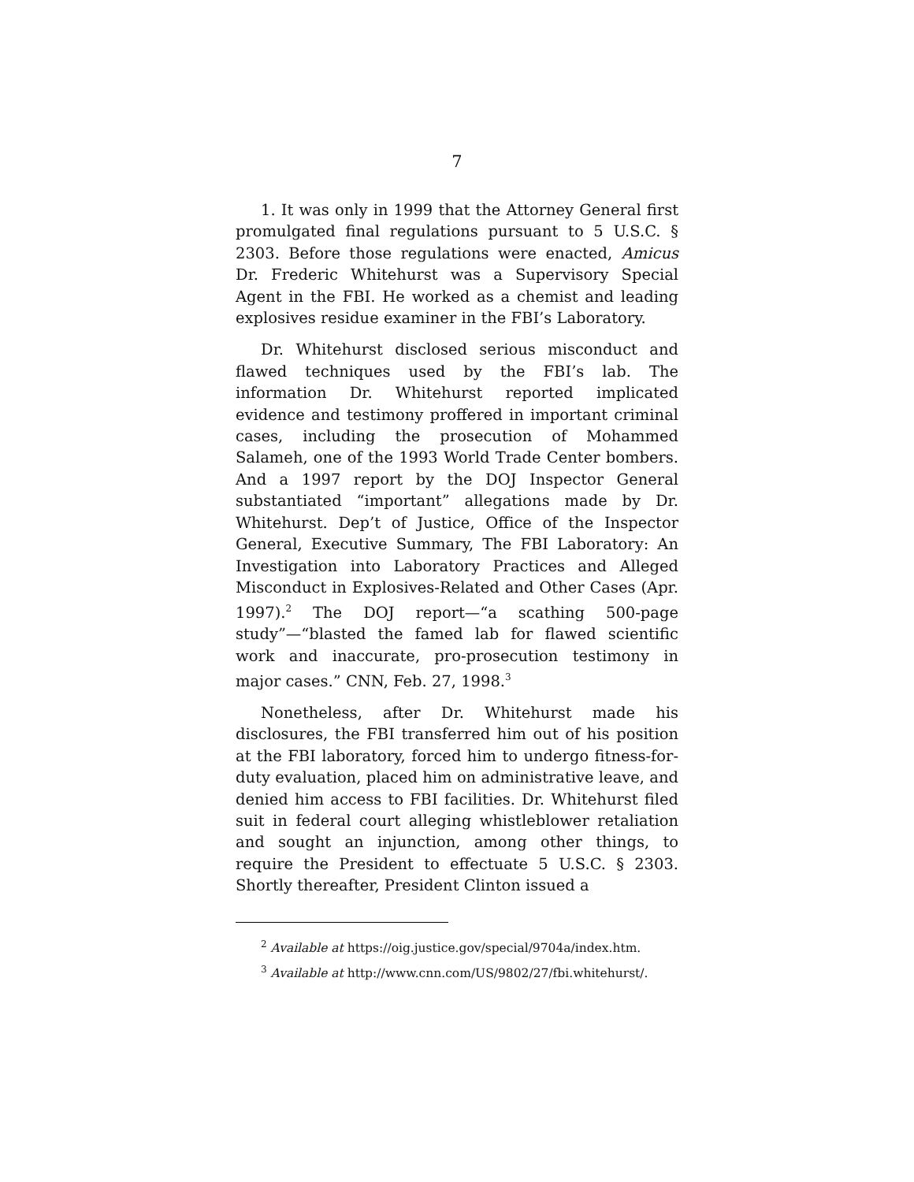7
1. It was only in 1999 that the Attorney General first promulgated final regulations pursuant to 5 U.S.C. § 2303. Before those regulations were enacted, Amicus Dr. Frederic Whitehurst was a Supervisory Special Agent in the FBI. He worked as a chemist and leading explosives residue examiner in the FBI’s Laboratory.
Dr. Whitehurst disclosed serious misconduct and flawed techniques used by the FBI’s lab. The information Dr. Whitehurst reported implicated evidence and testimony proffered in important criminal cases, including the prosecution of Mohammed Salameh, one of the 1993 World Trade Center bombers. And a 1997 report by the DOJ Inspector General substantiated “important” allegations made by Dr. Whitehurst. Dep’t of Justice, Office of the Inspector General, Executive Summary, The FBI Laboratory: An Investigation into Laboratory Practices and Alleged Misconduct in Explosives-Related and Other Cases (Apr. 1997).<sup>2</sup> The DOJ report—“a scathing 500-page study”—“blasted the famed lab for flawed scientific work and inaccurate, pro-prosecution testimony in major cases.” CNN, Feb. 27, 1998.<sup>3</sup>
Nonetheless, after Dr. Whitehurst made his disclosures, the FBI transferred him out of his position at the FBI laboratory, forced him to undergo fitness-for-duty evaluation, placed him on administrative leave, and denied him access to FBI facilities. Dr. Whitehurst filed suit in federal court alleging whistleblower retaliation and sought an injunction, among other things, to require the President to effectuate 5 U.S.C. § 2303. Shortly thereafter, President Clinton issued a
<sup>2</sup> Available at https://oig.justice.gov/special/9704a/index.htm.
<sup>3</sup> Available at http://www.cnn.com/US/9802/27/fbi.whitehurst/.